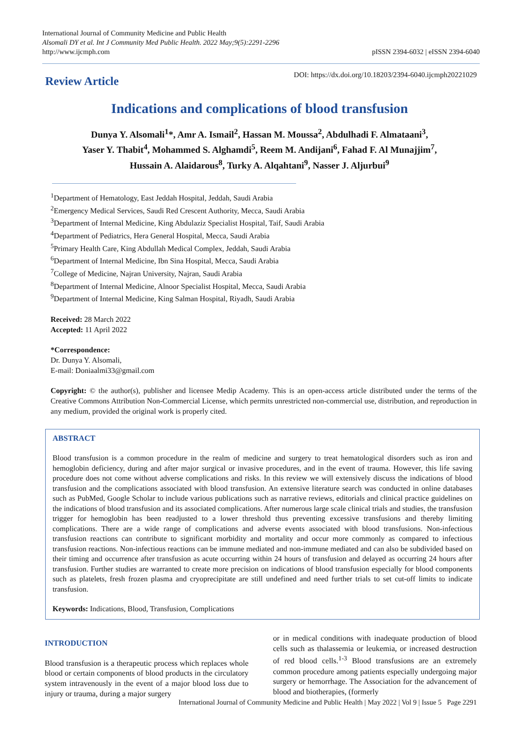International Journal of Community Medicine and Public Health
Alsomali DY et al. Int J Community Med Public Health. 2022 May;9(5):2291-2296
http://www.ijcmph.com
pISSN 2394-6032 | eISSN 2394-6040
Review Article
DOI: https://dx.doi.org/10.18203/2394-6040.ijcmph20221029
Indications and complications of blood transfusion
Dunya Y. Alsomali<sup>1</sup>*, Amr A. Ismail<sup>2</sup>, Hassan M. Moussa<sup>2</sup>, Abdulhadi F. Almataani<sup>3</sup>,
Yaser Y. Thabit<sup>4</sup>, Mohammed S. Alghamdi<sup>5</sup>, Reem M. Andijani<sup>6</sup>, Fahad F. Al Munajjim<sup>7</sup>,
Hussain A. Alaidarous<sup>8</sup>, Turky A. Alqahtani<sup>9</sup>, Nasser J. Aljurbui<sup>9</sup>
<sup>1</sup> Department of Hematology, East Jeddah Hospital, Jeddah, Saudi Arabia
<sup>2</sup> Emergency Medical Services, Saudi Red Crescent Authority, Mecca, Saudi Arabia
<sup>3</sup> Department of Internal Medicine, King Abdulaziz Specialist Hospital, Taif, Saudi Arabia
<sup>4</sup> Department of Pediatrics, Hera General Hospital, Mecca, Saudi Arabia
<sup>5</sup> Primary Health Care, King Abdullah Medical Complex, Jeddah, Saudi Arabia
<sup>6</sup> Department of Internal Medicine, Ibn Sina Hospital, Mecca, Saudi Arabia
<sup>7</sup> College of Medicine, Najran University, Najran, Saudi Arabia
<sup>8</sup> Department of Internal Medicine, Alnoor Specialist Hospital, Mecca, Saudi Arabia
<sup>9</sup> Department of Internal Medicine, King Salman Hospital, Riyadh, Saudi Arabia
Received: 28 March 2022
Accepted: 11 April 2022
*Correspondence:
Dr. Dunya Y. Alsomali,
E-mail: Doniaalmi33@gmail.com
Copyright: © the author(s), publisher and licensee Medip Academy. This is an open-access article distributed under the terms of the Creative Commons Attribution Non-Commercial License, which permits unrestricted non-commercial use, distribution, and reproduction in any medium, provided the original work is properly cited.
ABSTRACT
Blood transfusion is a common procedure in the realm of medicine and surgery to treat hematological disorders such as iron and hemoglobin deficiency, during and after major surgical or invasive procedures, and in the event of trauma. However, this life saving procedure does not come without adverse complications and risks. In this review we will extensively discuss the indications of blood transfusion and the complications associated with blood transfusion. An extensive literature search was conducted in online databases such as PubMed, Google Scholar to include various publications such as narrative reviews, editorials and clinical practice guidelines on the indications of blood transfusion and its associated complications. After numerous large scale clinical trials and studies, the transfusion trigger for hemoglobin has been readjusted to a lower threshold thus preventing excessive transfusions and thereby limiting complications. There are a wide range of complications and adverse events associated with blood transfusions. Non-infectious transfusion reactions can contribute to significant morbidity and mortality and occur more commonly as compared to infectious transfusion reactions. Non-infectious reactions can be immune mediated and non-immune mediated and can also be subdivided based on their timing and occurrence after transfusion as acute occurring within 24 hours of transfusion and delayed as occurring 24 hours after transfusion. Further studies are warranted to create more precision on indications of blood transfusion especially for blood components such as platelets, fresh frozen plasma and cryoprecipitate are still undefined and need further trials to set cut-off limits to indicate transfusion.
Keywords: Indications, Blood, Transfusion, Complications
INTRODUCTION
Blood transfusion is a therapeutic process which replaces whole blood or certain components of blood products in the circulatory system intravenously in the event of a major blood loss due to injury or trauma, during a major surgery
or in medical conditions with inadequate production of blood cells such as thalassemia or leukemia, or increased destruction of red blood cells.<sup>1-3</sup> Blood transfusions are an extremely common procedure among patients especially undergoing major surgery or hemorrhage. The Association for the advancement of blood and biotherapies, (formerly
International Journal of Community Medicine and Public Health | May 2022 | Vol 9 | Issue 5 Page 2291